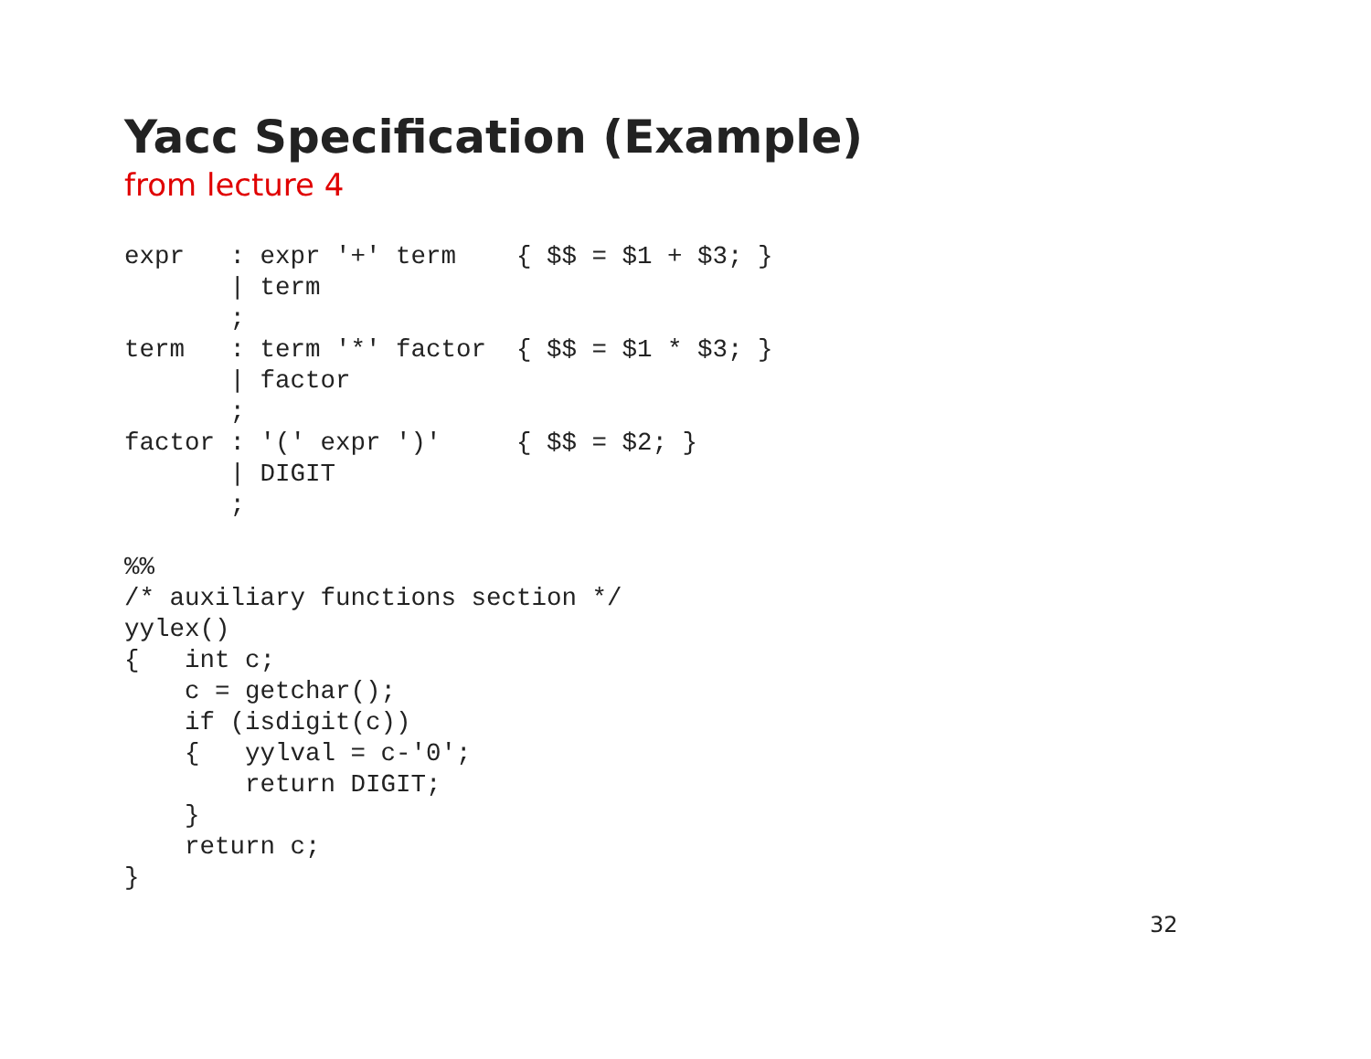Yacc Specification (Example)
from lecture 4
expr   : expr '+' term    { $$ = $1 + $3; }
       | term
       ;
term   : term '*' factor  { $$ = $1 * $3; }
       | factor
       ;
factor : '(' expr ')'     { $$ = $2; }
       | DIGIT
       ;

%%
/* auxiliary functions section */
yylex()
{   int c;
    c = getchar();
    if (isdigit(c))
    {   yylval = c-'0';
        return DIGIT;
    }
    return c;
}
32